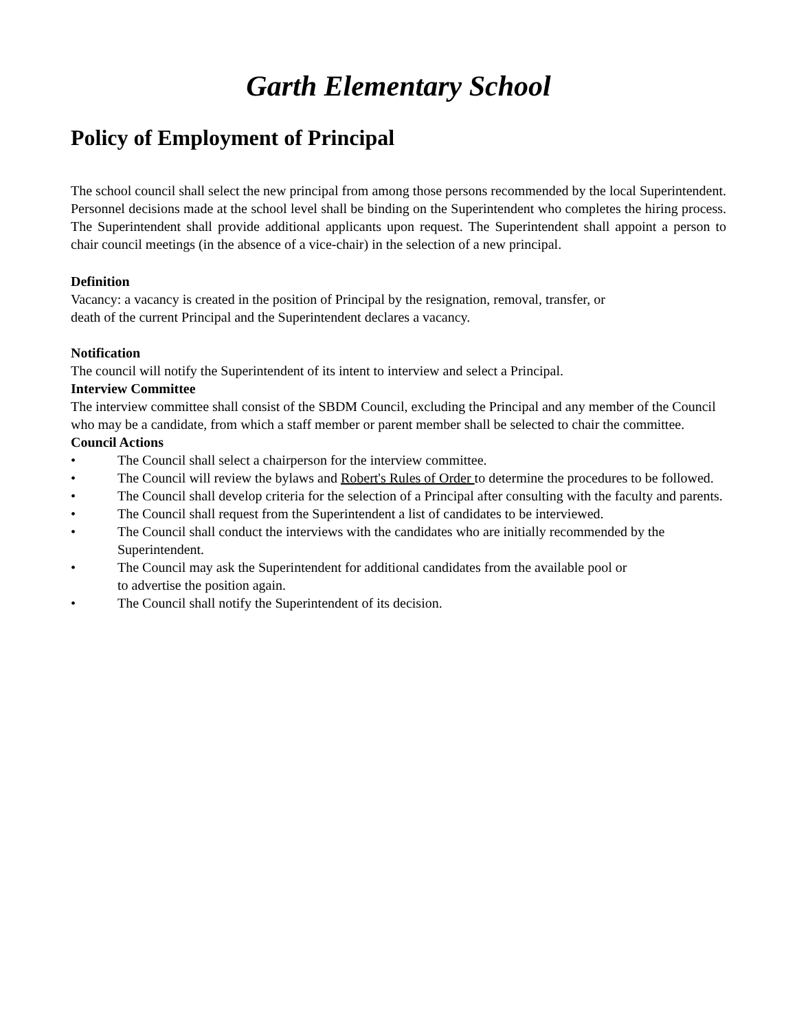Garth Elementary School
Policy of Employment of Principal
The school council shall select the new principal from among those persons recommended by the local Superintendent. Personnel decisions made at the school level shall be binding on the Superintendent who completes the hiring process. The Superintendent shall provide additional applicants upon request. The Superintendent shall appoint a person to chair council meetings (in the absence of a vice-chair) in the selection of a new principal.
Definition
Vacancy: a vacancy is created in the position of Principal by the resignation, removal, transfer, or
death of the current Principal and the Superintendent declares a vacancy.
Notification
The council will notify the Superintendent of its intent to interview and select a Principal.
Interview Committee
The interview committee shall consist of the SBDM Council, excluding the Principal and any member of the Council who may be a candidate, from which a staff member or parent member shall be selected to chair the committee.
Council Actions
• The Council shall select a chairperson for the interview committee.
• The Council will review the bylaws and Robert's Rules of Order to determine the procedures to be followed.
• The Council shall develop criteria for the selection of a Principal after consulting with the faculty and parents.
• The Council shall request from the Superintendent a list of candidates to be interviewed.
• The Council shall conduct the interviews with the candidates who are initially recommended by the Superintendent.
• The Council may ask the Superintendent for additional candidates from the available pool or
to advertise the position again.
• The Council shall notify the Superintendent of its decision.